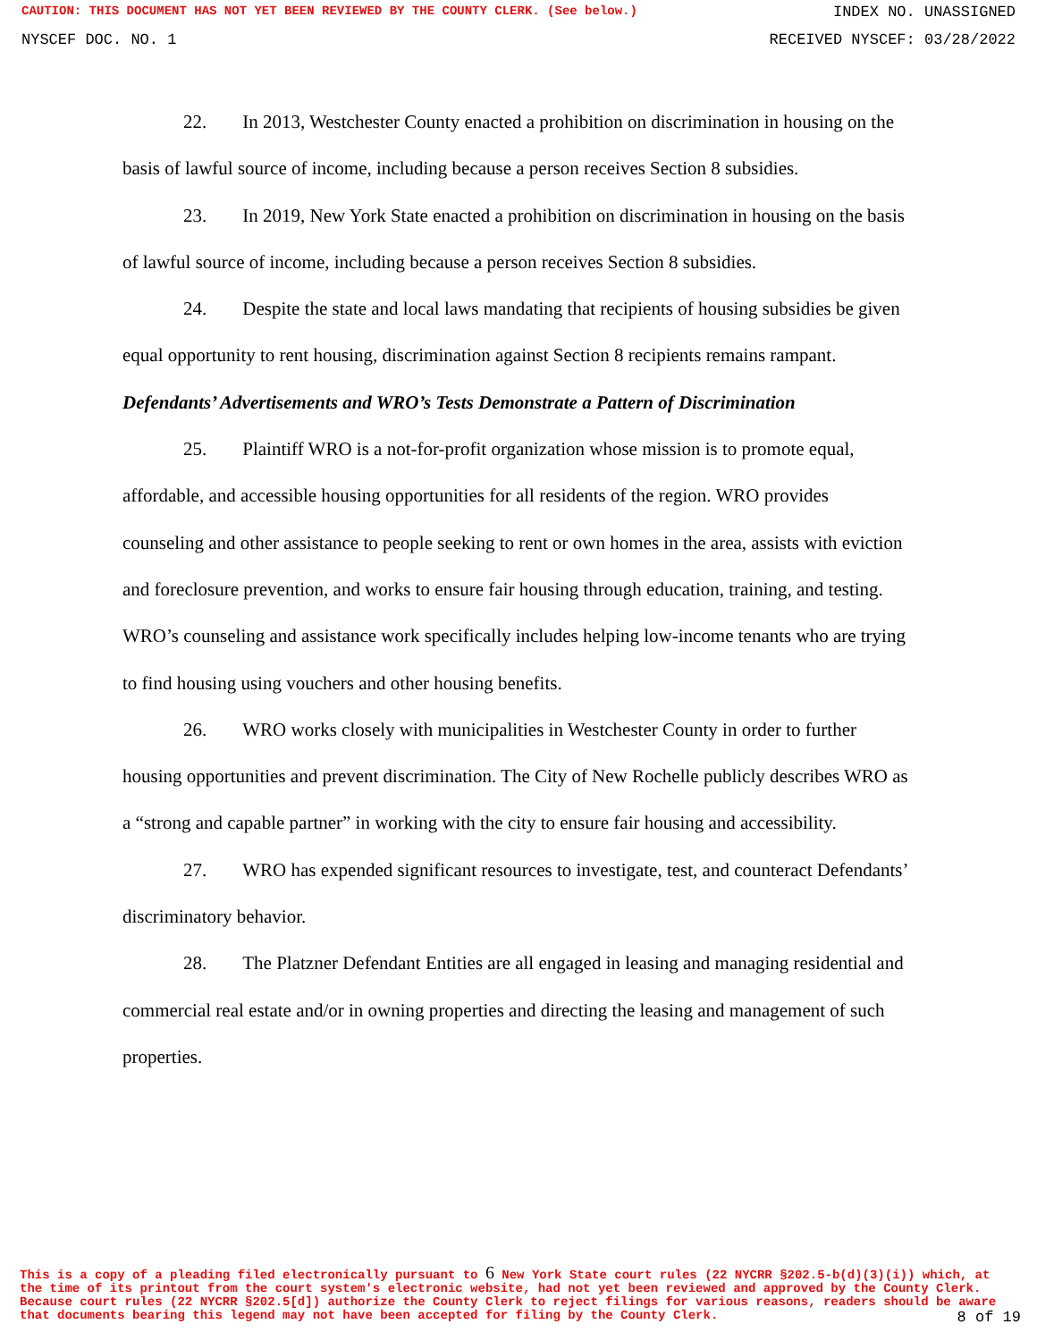CAUTION: THIS DOCUMENT HAS NOT YET BEEN REVIEWED BY THE COUNTY CLERK. (See below.) INDEX NO. UNASSIGNED
NYSCEF DOC. NO. 1 RECEIVED NYSCEF: 03/28/2022
22. In 2013, Westchester County enacted a prohibition on discrimination in housing on the basis of lawful source of income, including because a person receives Section 8 subsidies.
23. In 2019, New York State enacted a prohibition on discrimination in housing on the basis of lawful source of income, including because a person receives Section 8 subsidies.
24. Despite the state and local laws mandating that recipients of housing subsidies be given equal opportunity to rent housing, discrimination against Section 8 recipients remains rampant.
Defendants’ Advertisements and WRO’s Tests Demonstrate a Pattern of Discrimination
25. Plaintiff WRO is a not-for-profit organization whose mission is to promote equal, affordable, and accessible housing opportunities for all residents of the region. WRO provides counseling and other assistance to people seeking to rent or own homes in the area, assists with eviction and foreclosure prevention, and works to ensure fair housing through education, training, and testing. WRO’s counseling and assistance work specifically includes helping low-income tenants who are trying to find housing using vouchers and other housing benefits.
26. WRO works closely with municipalities in Westchester County in order to further housing opportunities and prevent discrimination. The City of New Rochelle publicly describes WRO as a “strong and capable partner” in working with the city to ensure fair housing and accessibility.
27. WRO has expended significant resources to investigate, test, and counteract Defendants’ discriminatory behavior.
28. The Platzner Defendant Entities are all engaged in leasing and managing residential and commercial real estate and/or in owning properties and directing the leasing and management of such properties.
This is a copy of a pleading filed electronically pursuant to 6 New York State court rules (22 NYCRR §202.5-b(d)(3)(i)) which, at the time of its printout from the court system's electronic website, had not yet been reviewed and approved by the County Clerk. Because court rules (22 NYCRR §202.5[d]) authorize the County Clerk to reject filings for various reasons, readers should be aware that documents bearing this legend may not have been accepted for filing by the County Clerk.
8 of 19